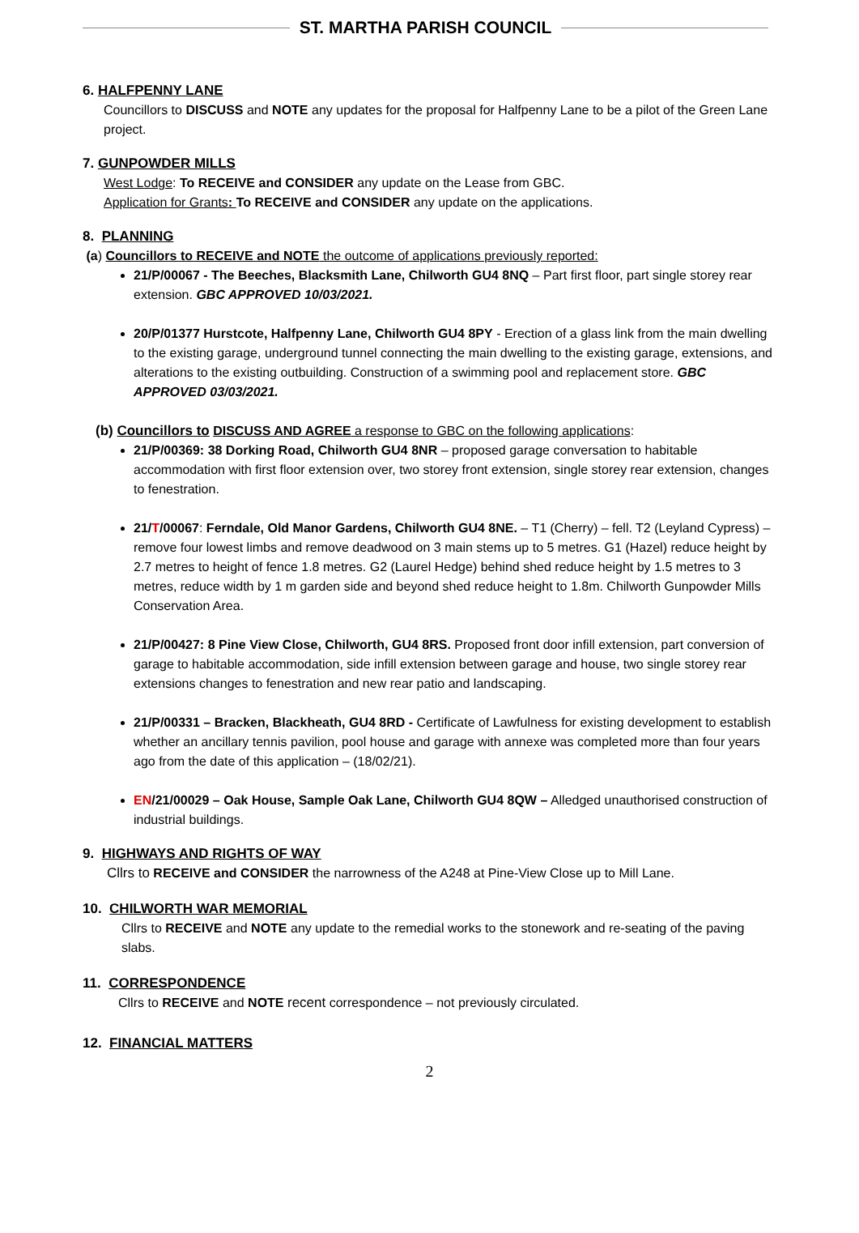ST. MARTHA PARISH COUNCIL
6. HALFPENNY LANE
Councillors to DISCUSS and NOTE any updates for the proposal for Halfpenny Lane to be a pilot of the Green Lane project.
7. GUNPOWDER MILLS
West Lodge: To RECEIVE and CONSIDER any update on the Lease from GBC.
Application for Grants: To RECEIVE and CONSIDER any update on the applications.
8. PLANNING
(a) Councillors to RECEIVE and NOTE the outcome of applications previously reported:
21/P/00067 - The Beeches, Blacksmith Lane, Chilworth GU4 8NQ – Part first floor, part single storey rear extension. GBC APPROVED 10/03/2021.
20/P/01377 Hurstcote, Halfpenny Lane, Chilworth GU4 8PY - Erection of a glass link from the main dwelling to the existing garage, underground tunnel connecting the main dwelling to the existing garage, extensions, and alterations to the existing outbuilding. Construction of a swimming pool and replacement store. GBC APPROVED 03/03/2021.
(b) Councillors to DISCUSS AND AGREE a response to GBC on the following applications:
21/P/00369: 38 Dorking Road, Chilworth GU4 8NR – proposed garage conversation to habitable accommodation with first floor extension over, two storey front extension, single storey rear extension, changes to fenestration.
21/T/00067: Ferndale, Old Manor Gardens, Chilworth GU4 8NE. – T1 (Cherry) – fell. T2 (Leyland Cypress) – remove four lowest limbs and remove deadwood on 3 main stems up to 5 metres. G1 (Hazel) reduce height by 2.7 metres to height of fence 1.8 metres. G2 (Laurel Hedge) behind shed reduce height by 1.5 metres to 3 metres, reduce width by 1 m garden side and beyond shed reduce height to 1.8m. Chilworth Gunpowder Mills Conservation Area.
21/P/00427: 8 Pine View Close, Chilworth, GU4 8RS. Proposed front door infill extension, part conversion of garage to habitable accommodation, side infill extension between garage and house, two single storey rear extensions changes to fenestration and new rear patio and landscaping.
21/P/00331 – Bracken, Blackheath, GU4 8RD - Certificate of Lawfulness for existing development to establish whether an ancillary tennis pavilion, pool house and garage with annexe was completed more than four years ago from the date of this application – (18/02/21).
EN/21/00029 – Oak House, Sample Oak Lane, Chilworth GU4 8QW – Alledged unauthorised construction of industrial buildings.
9. HIGHWAYS AND RIGHTS OF WAY
Cllrs to RECEIVE and CONSIDER the narrowness of the A248 at Pine-View Close up to Mill Lane.
10. CHILWORTH WAR MEMORIAL
Cllrs to RECEIVE and NOTE any update to the remedial works to the stonework and re-seating of the paving slabs.
11. CORRESPONDENCE
Cllrs to RECEIVE and NOTE recent correspondence – not previously circulated.
12. FINANCIAL MATTERS
2